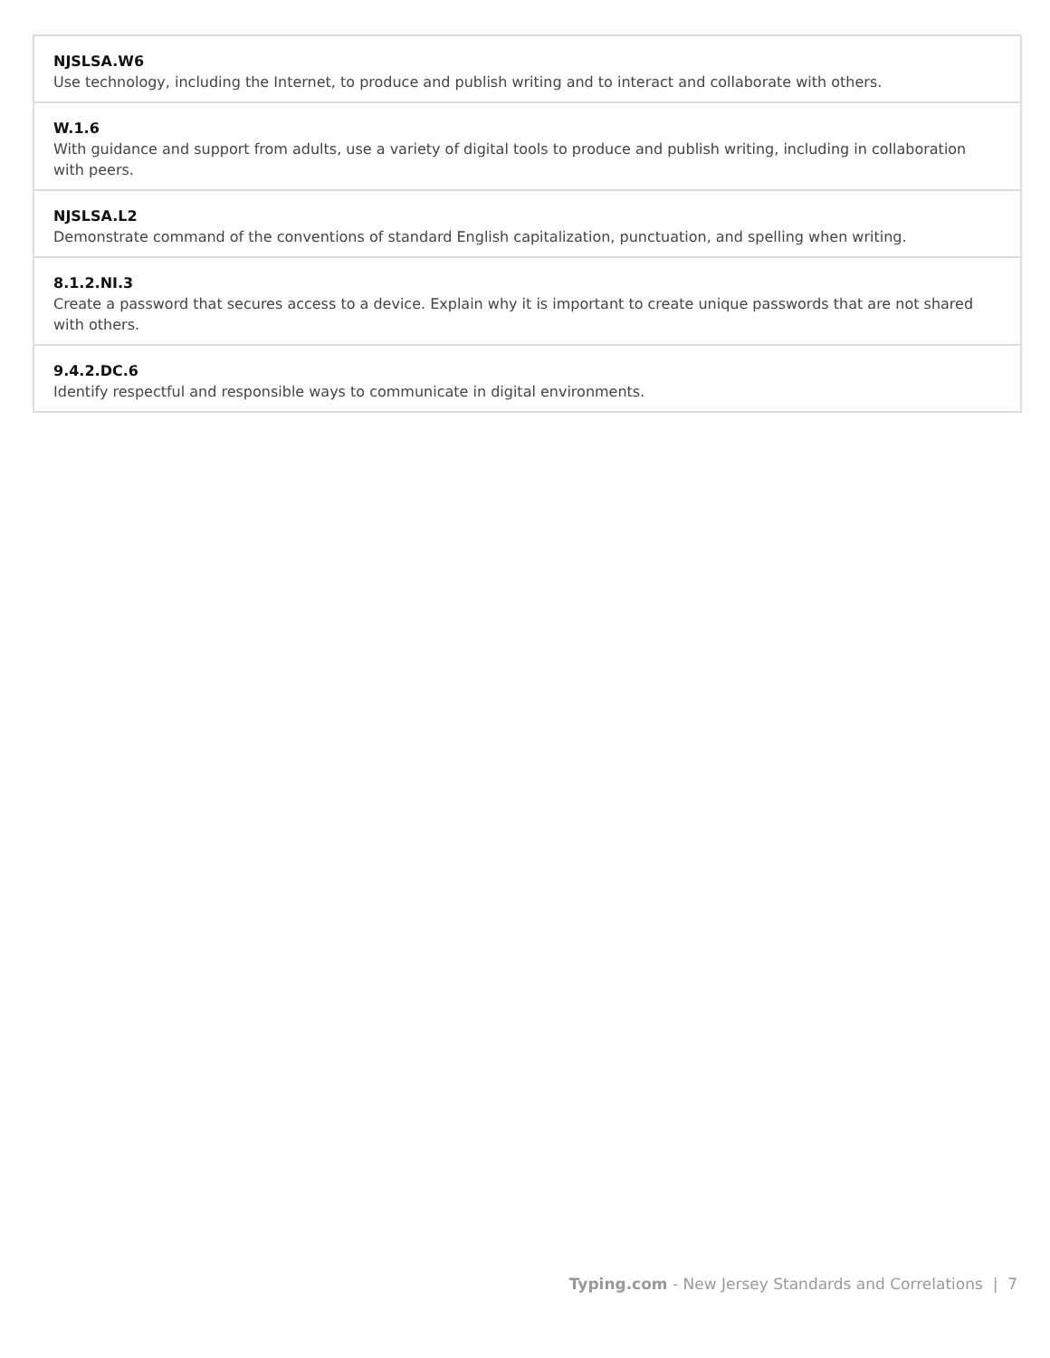| NJSLSA.W6 Use technology, including the Internet, to produce and publish writing and to interact and collaborate with others. |
| W.1.6 With guidance and support from adults, use a variety of digital tools to produce and publish writing, including in collaboration with peers. |
| NJSLSA.L2 Demonstrate command of the conventions of standard English capitalization, punctuation, and spelling when writing. |
| 8.1.2.NI.3 Create a password that secures access to a device. Explain why it is important to create unique passwords that are not shared with others. |
| 9.4.2.DC.6 Identify respectful and responsible ways to communicate in digital environments. |
Typing.com - New Jersey Standards and Correlations | 7